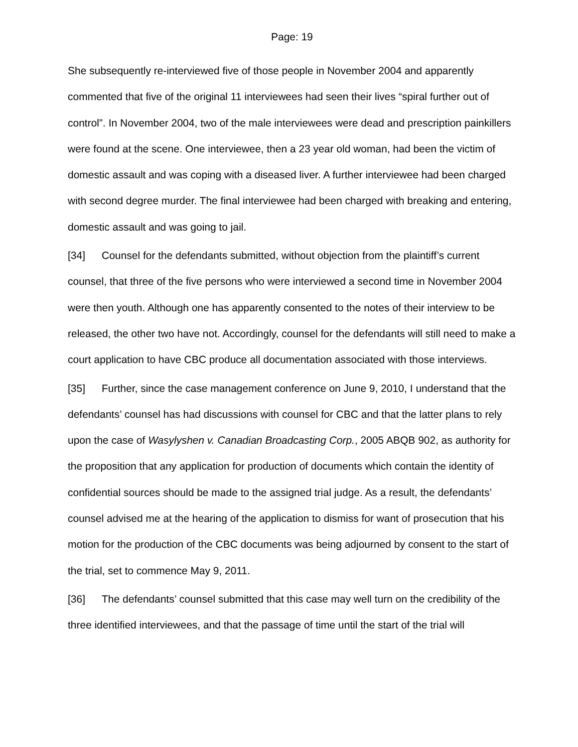Page: 19
She subsequently re-interviewed five of those people in November 2004 and apparently commented that five of the original 11 interviewees had seen their lives “spiral further out of control”. In November 2004, two of the male interviewees were dead and prescription painkillers were found at the scene. One interviewee, then a 23 year old woman, had been the victim of domestic assault and was coping with a diseased liver. A further interviewee had been charged with second degree murder. The final interviewee had been charged with breaking and entering, domestic assault and was going to jail.
[34] Counsel for the defendants submitted, without objection from the plaintiff’s current counsel, that three of the five persons who were interviewed a second time in November 2004 were then youth. Although one has apparently consented to the notes of their interview to be released, the other two have not. Accordingly, counsel for the defendants will still need to make a court application to have CBC produce all documentation associated with those interviews.
[35] Further, since the case management conference on June 9, 2010, I understand that the defendants’ counsel has had discussions with counsel for CBC and that the latter plans to rely upon the case of Wasylyshen v. Canadian Broadcasting Corp., 2005 ABQB 902, as authority for the proposition that any application for production of documents which contain the identity of confidential sources should be made to the assigned trial judge. As a result, the defendants’ counsel advised me at the hearing of the application to dismiss for want of prosecution that his motion for the production of the CBC documents was being adjourned by consent to the start of the trial, set to commence May 9, 2011.
[36] The defendants’ counsel submitted that this case may well turn on the credibility of the three identified interviewees, and that the passage of time until the start of the trial will